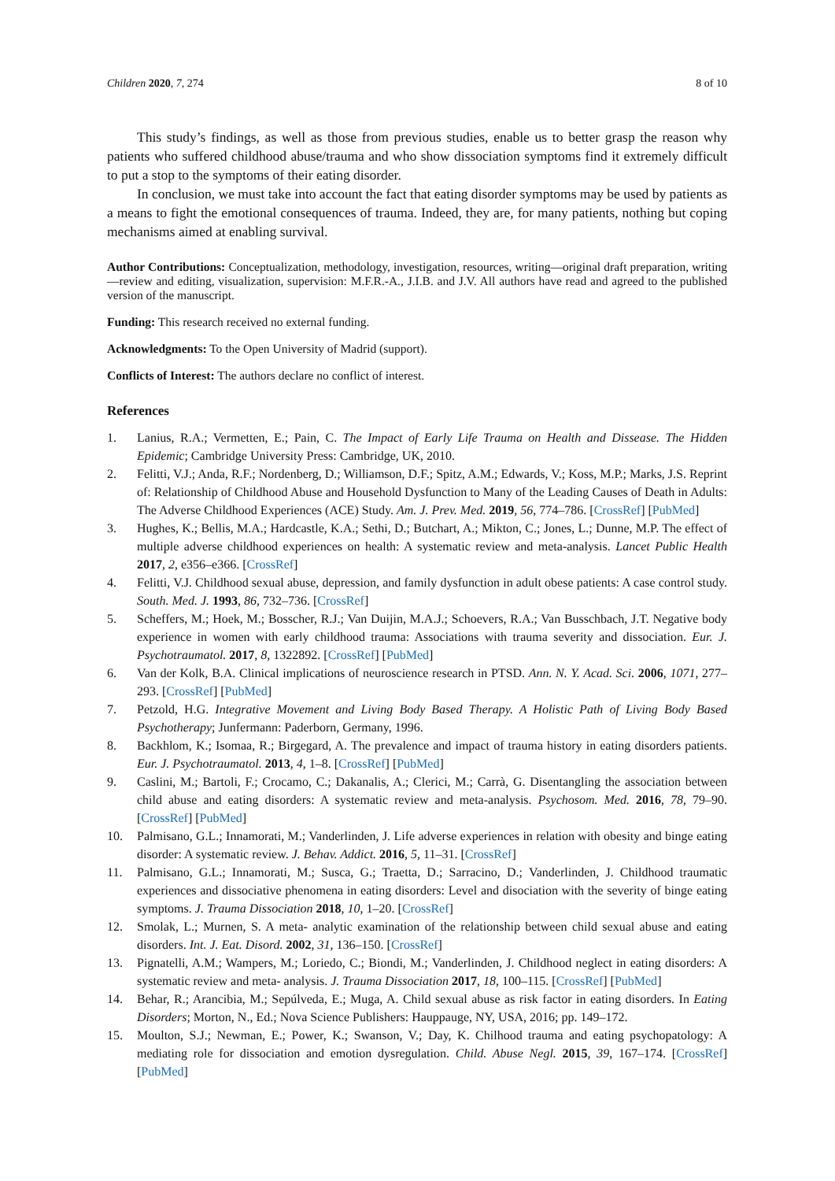Children 2020, 7, 274 8 of 10
This study’s findings, as well as those from previous studies, enable us to better grasp the reason why patients who suffered childhood abuse/trauma and who show dissociation symptoms find it extremely difficult to put a stop to the symptoms of their eating disorder.
In conclusion, we must take into account the fact that eating disorder symptoms may be used by patients as a means to fight the emotional consequences of trauma. Indeed, they are, for many patients, nothing but coping mechanisms aimed at enabling survival.
Author Contributions: Conceptualization, methodology, investigation, resources, writing—original draft preparation, writing—review and editing, visualization, supervision: M.F.R.-A., J.I.B. and J.V. All authors have read and agreed to the published version of the manuscript.
Funding: This research received no external funding.
Acknowledgments: To the Open University of Madrid (support).
Conflicts of Interest: The authors declare no conflict of interest.
References
1. Lanius, R.A.; Vermetten, E.; Pain, C. The Impact of Early Life Trauma on Health and Dissease. The Hidden Epidemic; Cambridge University Press: Cambridge, UK, 2010.
2. Felitti, V.J.; Anda, R.F.; Nordenberg, D.; Williamson, D.F.; Spitz, A.M.; Edwards, V.; Koss, M.P.; Marks, J.S. Reprint of: Relationship of Childhood Abuse and Household Dysfunction to Many of the Leading Causes of Death in Adults: The Adverse Childhood Experiences (ACE) Study. Am. J. Prev. Med. 2019, 56, 774–786. [CrossRef] [PubMed]
3. Hughes, K.; Bellis, M.A.; Hardcastle, K.A.; Sethi, D.; Butchart, A.; Mikton, C.; Jones, L.; Dunne, M.P. The effect of multiple adverse childhood experiences on health: A systematic review and meta-analysis. Lancet Public Health 2017, 2, e356–e366. [CrossRef]
4. Felitti, V.J. Childhood sexual abuse, depression, and family dysfunction in adult obese patients: A case control study. South. Med. J. 1993, 86, 732–736. [CrossRef]
5. Scheffers, M.; Hoek, M.; Bosscher, R.J.; Van Duijin, M.A.J.; Schoevers, R.A.; Van Busschbach, J.T. Negative body experience in women with early childhood trauma: Associations with trauma severity and dissociation. Eur. J. Psychotraumatol. 2017, 8, 1322892. [CrossRef] [PubMed]
6. Van der Kolk, B.A. Clinical implications of neuroscience research in PTSD. Ann. N. Y. Acad. Sci. 2006, 1071, 277–293. [CrossRef] [PubMed]
7. Petzold, H.G. Integrative Movement and Living Body Based Therapy. A Holistic Path of Living Body Based Psychotherapy; Junfermann: Paderborn, Germany, 1996.
8. Backhlom, K.; Isomaa, R.; Birgegard, A. The prevalence and impact of trauma history in eating disorders patients. Eur. J. Psychotraumatol. 2013, 4, 1–8. [CrossRef] [PubMed]
9. Caslini, M.; Bartoli, F.; Crocamo, C.; Dakanalis, A.; Clerici, M.; Carrà, G. Disentangling the association between child abuse and eating disorders: A systematic review and meta-analysis. Psychosom. Med. 2016, 78, 79–90. [CrossRef] [PubMed]
10. Palmisano, G.L.; Innamorati, M.; Vanderlinden, J. Life adverse experiences in relation with obesity and binge eating disorder: A systematic review. J. Behav. Addict. 2016, 5, 11–31. [CrossRef]
11. Palmisano, G.L.; Innamorati, M.; Susca, G.; Traetta, D.; Sarracino, D.; Vanderlinden, J. Childhood traumatic experiences and dissociative phenomena in eating disorders: Level and disociation with the severity of binge eating symptoms. J. Trauma Dissociation 2018, 10, 1–20. [CrossRef]
12. Smolak, L.; Murnen, S. A meta- analytic examination of the relationship between child sexual abuse and eating disorders. Int. J. Eat. Disord. 2002, 31, 136–150. [CrossRef]
13. Pignatelli, A.M.; Wampers, M.; Loriedo, C.; Biondi, M.; Vanderlinden, J. Childhood neglect in eating disorders: A systematic review and meta- analysis. J. Trauma Dissociation 2017, 18, 100–115. [CrossRef] [PubMed]
14. Behar, R.; Arancibia, M.; Sepúlveda, E.; Muga, A. Child sexual abuse as risk factor in eating disorders. In Eating Disorders; Morton, N., Ed.; Nova Science Publishers: Hauppauge, NY, USA, 2016; pp. 149–172.
15. Moulton, S.J.; Newman, E.; Power, K.; Swanson, V.; Day, K. Chilhood trauma and eating psychopatology: A mediating role for dissociation and emotion dysregulation. Child. Abuse Negl. 2015, 39, 167–174. [CrossRef] [PubMed]